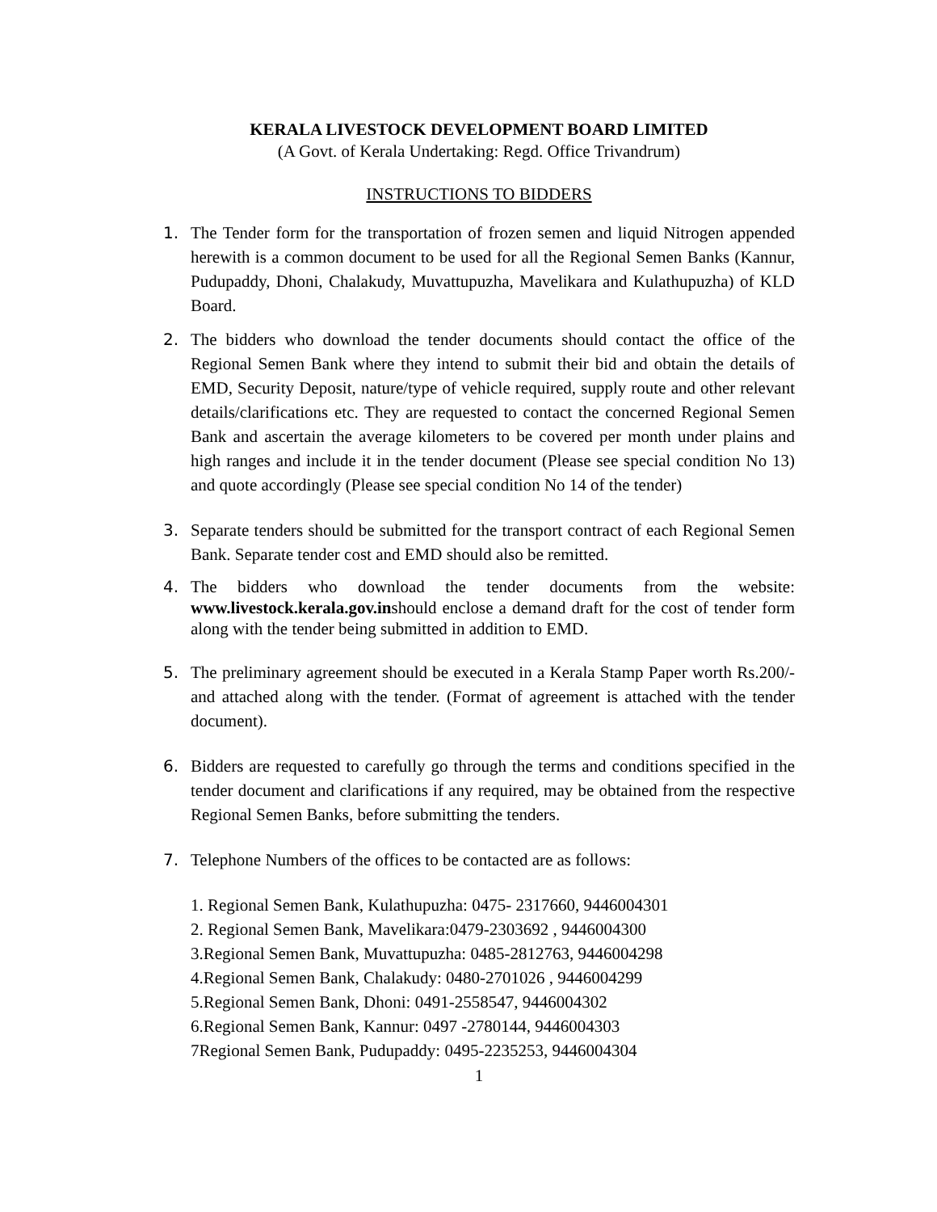KERALA LIVESTOCK DEVELOPMENT BOARD LIMITED
(A Govt. of Kerala Undertaking: Regd. Office Trivandrum)
INSTRUCTIONS TO BIDDERS
1. The Tender form for the transportation of frozen semen and liquid Nitrogen appended herewith is a common document to be used for all the Regional Semen Banks (Kannur, Pudupaddy, Dhoni, Chalakudy, Muvattupuzha, Mavelikara and Kulathupuzha) of KLD Board.
2. The bidders who download the tender documents should contact the office of the Regional Semen Bank where they intend to submit their bid and obtain the details of EMD, Security Deposit, nature/type of vehicle required, supply route and other relevant details/clarifications etc. They are requested to contact the concerned Regional Semen Bank and ascertain the average kilometers to be covered per month under plains and high ranges and include it in the tender document (Please see special condition No 13) and quote accordingly (Please see special condition No 14 of the tender)
3. Separate tenders should be submitted for the transport contract of each Regional Semen Bank. Separate tender cost and EMD should also be remitted.
4. The bidders who download the tender documents from the website: www.livestock.kerala.gov.inshould enclose a demand draft for the cost of tender form along with the tender being submitted in addition to EMD.
5. The preliminary agreement should be executed in a Kerala Stamp Paper worth Rs.200/- and attached along with the tender. (Format of agreement is attached with the tender document).
6. Bidders are requested to carefully go through the terms and conditions specified in the tender document and clarifications if any required, may be obtained from the respective Regional Semen Banks, before submitting the tenders.
7. Telephone Numbers of the offices to be contacted are as follows:
1. Regional Semen Bank, Kulathupuzha: 0475- 2317660, 9446004301
2. Regional Semen Bank, Mavelikara:0479-2303692 , 9446004300
3.Regional Semen Bank, Muvattupuzha: 0485-2812763, 9446004298
4.Regional Semen Bank, Chalakudy: 0480-2701026 , 9446004299
5.Regional Semen Bank, Dhoni: 0491-2558547, 9446004302
6.Regional Semen Bank, Kannur: 0497 -2780144, 9446004303
7Regional Semen Bank, Pudupaddy: 0495-2235253, 9446004304
1